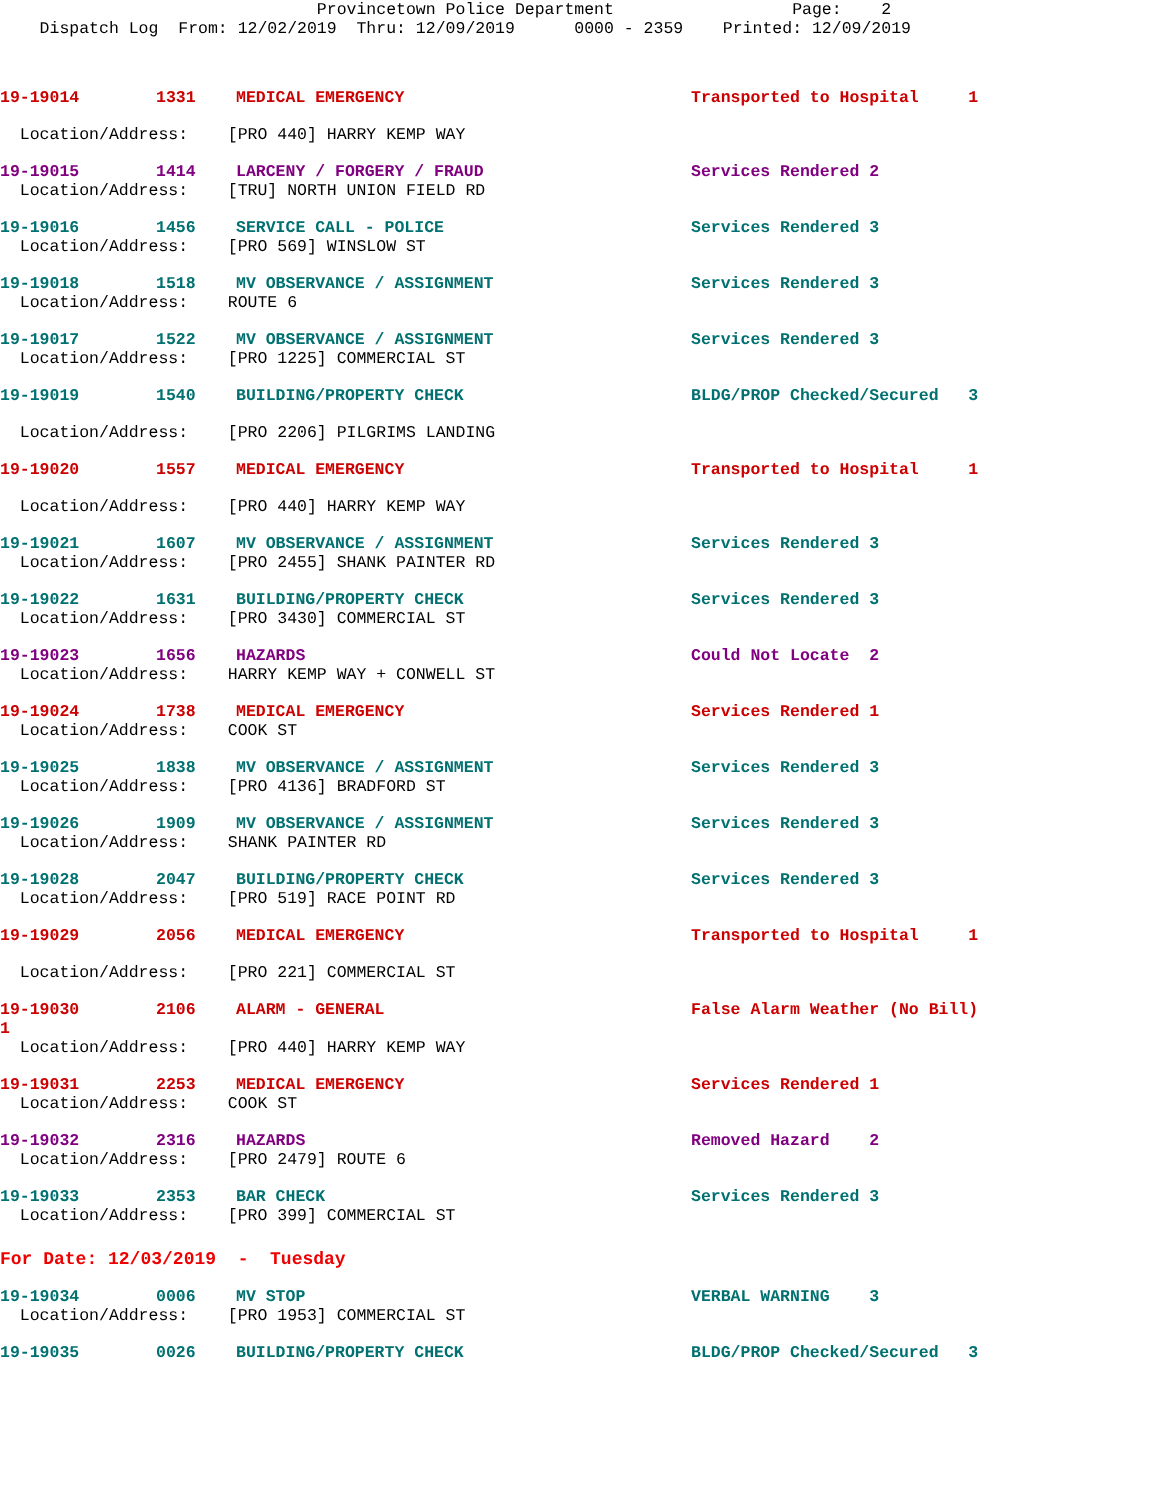Provincetown Police Department Page: 2 Dispatch Log From: 12/02/2019 Thru: 12/09/2019 0000 - 2359 Printed: 12/09/2019
19-19014 1331 MEDICAL EMERGENCY Transported to Hospital 1
Location/Address: [PRO 440] HARRY KEMP WAY
19-19015 1414 LARCENY / FORGERY / FRAUD Services Rendered 2
Location/Address: [TRU] NORTH UNION FIELD RD
19-19016 1456 SERVICE CALL - POLICE Services Rendered 3
Location/Address: [PRO 569] WINSLOW ST
19-19018 1518 MV OBSERVANCE / ASSIGNMENT Services Rendered 3
Location/Address: ROUTE 6
19-19017 1522 MV OBSERVANCE / ASSIGNMENT Services Rendered 3
Location/Address: [PRO 1225] COMMERCIAL ST
19-19019 1540 BUILDING/PROPERTY CHECK BLDG/PROP Checked/Secured 3
Location/Address: [PRO 2206] PILGRIMS LANDING
19-19020 1557 MEDICAL EMERGENCY Transported to Hospital 1
Location/Address: [PRO 440] HARRY KEMP WAY
19-19021 1607 MV OBSERVANCE / ASSIGNMENT Services Rendered 3
Location/Address: [PRO 2455] SHANK PAINTER RD
19-19022 1631 BUILDING/PROPERTY CHECK Services Rendered 3
Location/Address: [PRO 3430] COMMERCIAL ST
19-19023 1656 HAZARDS Could Not Locate 2
Location/Address: HARRY KEMP WAY + CONWELL ST
19-19024 1738 MEDICAL EMERGENCY Services Rendered 1
Location/Address: COOK ST
19-19025 1838 MV OBSERVANCE / ASSIGNMENT Services Rendered 3
Location/Address: [PRO 4136] BRADFORD ST
19-19026 1909 MV OBSERVANCE / ASSIGNMENT Services Rendered 3
Location/Address: SHANK PAINTER RD
19-19028 2047 BUILDING/PROPERTY CHECK Services Rendered 3
Location/Address: [PRO 519] RACE POINT RD
19-19029 2056 MEDICAL EMERGENCY Transported to Hospital 1
Location/Address: [PRO 221] COMMERCIAL ST
19-19030 2106 ALARM - GENERAL False Alarm Weather (No Bill)
1
Location/Address: [PRO 440] HARRY KEMP WAY
19-19031 2253 MEDICAL EMERGENCY Services Rendered 1
Location/Address: COOK ST
19-19032 2316 HAZARDS Removed Hazard 2
Location/Address: [PRO 2479] ROUTE 6
19-19033 2353 BAR CHECK Services Rendered 3
Location/Address: [PRO 399] COMMERCIAL ST
For Date: 12/03/2019 - Tuesday
19-19034 0006 MV STOP VERBAL WARNING 3
Location/Address: [PRO 1953] COMMERCIAL ST
19-19035 0026 BUILDING/PROPERTY CHECK BLDG/PROP Checked/Secured 3